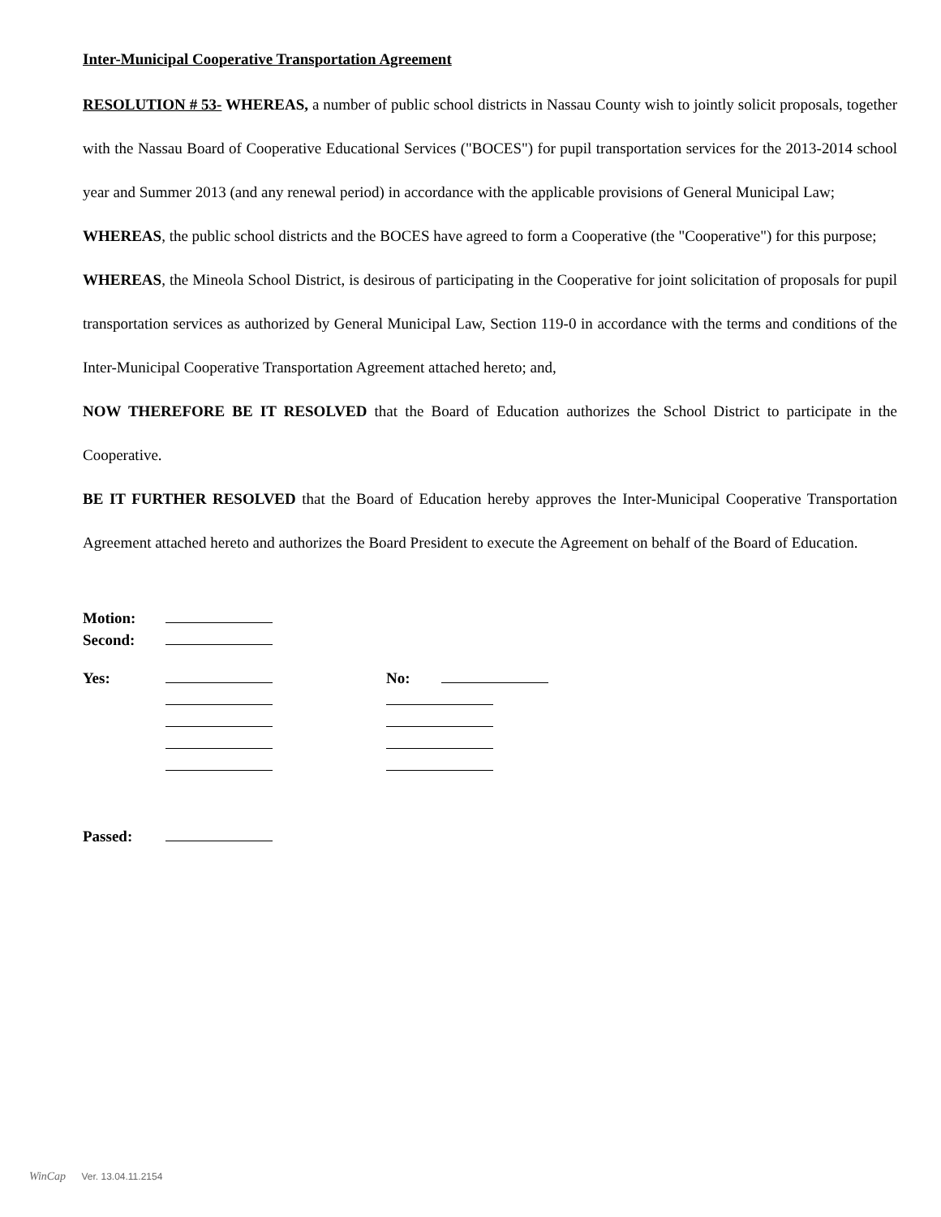Inter-Municipal Cooperative Transportation Agreement
RESOLUTION # 53- WHEREAS, a number of public school districts in Nassau County wish to jointly solicit proposals, together with the Nassau Board of Cooperative Educational Services ("BOCES") for pupil transportation services for the 2013-2014 school year and Summer 2013 (and any renewal period) in accordance with the applicable provisions of General Municipal Law;
WHEREAS, the public school districts and the BOCES have agreed to form a Cooperative (the "Cooperative") for this purpose;
WHEREAS, the Mineola School District, is desirous of participating in the Cooperative for joint solicitation of proposals for pupil transportation services as authorized by General Municipal Law, Section 119-0 in accordance with the terms and conditions of the Inter-Municipal Cooperative Transportation Agreement attached hereto; and,
NOW THEREFORE BE IT RESOLVED that the Board of Education authorizes the School District to participate in the Cooperative.
BE IT FURTHER RESOLVED that the Board of Education hereby approves the Inter-Municipal Cooperative Transportation Agreement attached hereto and authorizes the Board President to execute the Agreement on behalf of the Board of Education.
| Motion: | |
| Second: | |
| Yes: | | No: | |
| Passed: | |
WinCap Ver. 13.04.11.2154